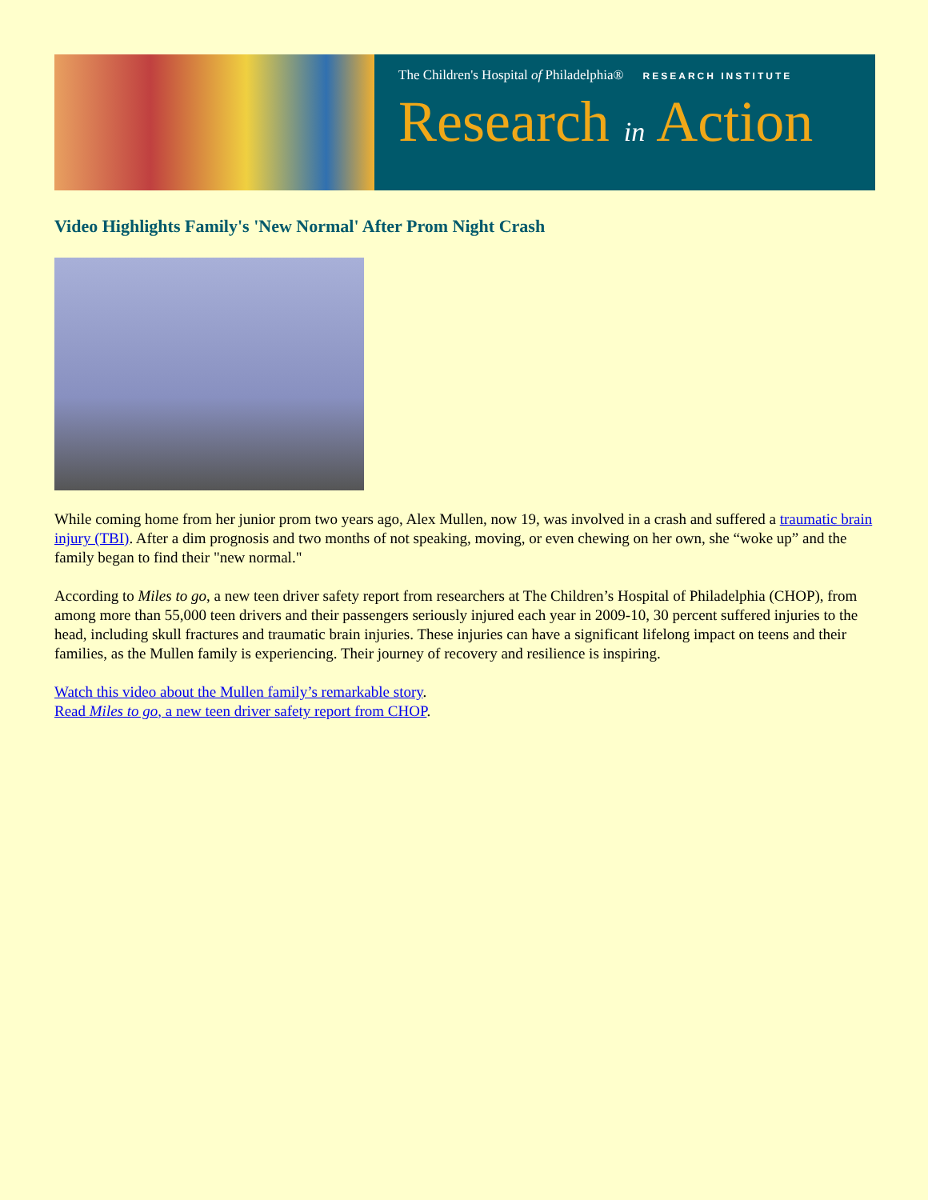The Children's Hospital of Philadelphia® RESEARCH INSTITUTE
Research in Action
Video Highlights Family's 'New Normal' After Prom Night Crash
While coming home from her junior prom two years ago, Alex Mullen, now 19, was involved in a crash and suffered a traumatic brain injury (TBI). After a dim prognosis and two months of not speaking, moving, or even chewing on her own, she “woke up” and the family began to find their "new normal."
According to Miles to go, a new teen driver safety report from researchers at The Children’s Hospital of Philadelphia (CHOP), from among more than 55,000 teen drivers and their passengers seriously injured each year in 2009-10, 30 percent suffered injuries to the head, including skull fractures and traumatic brain injuries. These injuries can have a significant lifelong impact on teens and their families, as the Mullen family is experiencing. Their journey of recovery and resilience is inspiring.
Watch this video about the Mullen family’s remarkable story.
Read Miles to go, a new teen driver safety report from CHOP.